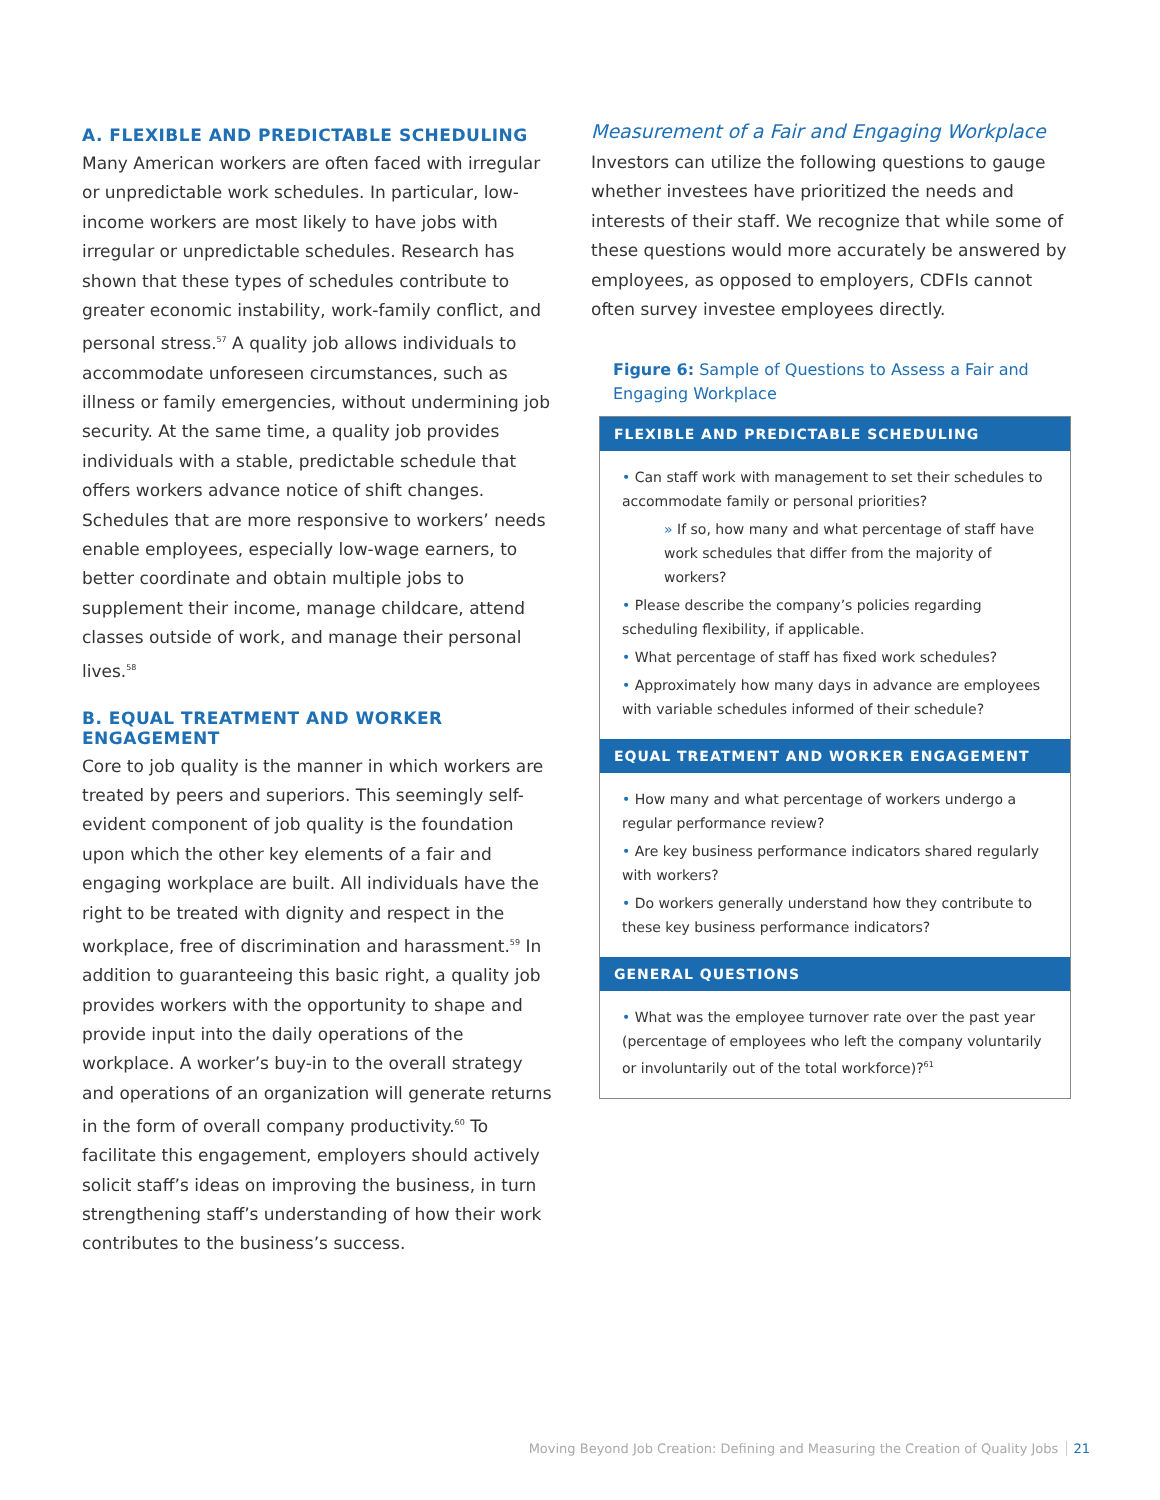A. FLEXIBLE AND PREDICTABLE SCHEDULING
Many American workers are often faced with irregular or unpredictable work schedules. In particular, low-income workers are most likely to have jobs with irregular or unpredictable schedules. Research has shown that these types of schedules contribute to greater economic instability, work-family conflict, and personal stress.<sup>57</sup> A quality job allows individuals to accommodate unforeseen circumstances, such as illness or family emergencies, without undermining job security. At the same time, a quality job provides individuals with a stable, predictable schedule that offers workers advance notice of shift changes. Schedules that are more responsive to workers’ needs enable employees, especially low-wage earners, to better coordinate and obtain multiple jobs to supplement their income, manage childcare, attend classes outside of work, and manage their personal lives.<sup>58</sup>
B. EQUAL TREATMENT AND WORKER ENGAGEMENT
Core to job quality is the manner in which workers are treated by peers and superiors. This seemingly self-evident component of job quality is the foundation upon which the other key elements of a fair and engaging workplace are built. All individuals have the right to be treated with dignity and respect in the workplace, free of discrimination and harassment.<sup>59</sup> In addition to guaranteeing this basic right, a quality job provides workers with the opportunity to shape and provide input into the daily operations of the workplace. A worker’s buy-in to the overall strategy and operations of an organization will generate returns in the form of overall company productivity.<sup>60</sup> To facilitate this engagement, employers should actively solicit staff’s ideas on improving the business, in turn strengthening staff’s understanding of how their work contributes to the business’s success.
Measurement of a Fair and Engaging Workplace
Investors can utilize the following questions to gauge whether investees have prioritized the needs and interests of their staff. We recognize that while some of these questions would more accurately be answered by employees, as opposed to employers, CDFIs cannot often survey investee employees directly.
Figure 6: Sample of Questions to Assess a Fair and Engaging Workplace
FLEXIBLE AND PREDICTABLE SCHEDULING
• Can staff work with management to set their schedules to accommodate family or personal priorities?
» If so, how many and what percentage of staff have work schedules that differ from the majority of workers?
• Please describe the company’s policies regarding scheduling flexibility, if applicable.
• What percentage of staff has fixed work schedules?
• Approximately how many days in advance are employees with variable schedules informed of their schedule?
EQUAL TREATMENT AND WORKER ENGAGEMENT
• How many and what percentage of workers undergo a regular performance review?
• Are key business performance indicators shared regularly with workers?
• Do workers generally understand how they contribute to these key business performance indicators?
GENERAL QUESTIONS
• What was the employee turnover rate over the past year (percentage of employees who left the company voluntarily or involuntarily out of the total workforce)?<sup>61</sup>
Moving Beyond Job Creation: Defining and Measuring the Creation of Quality Jobs 21